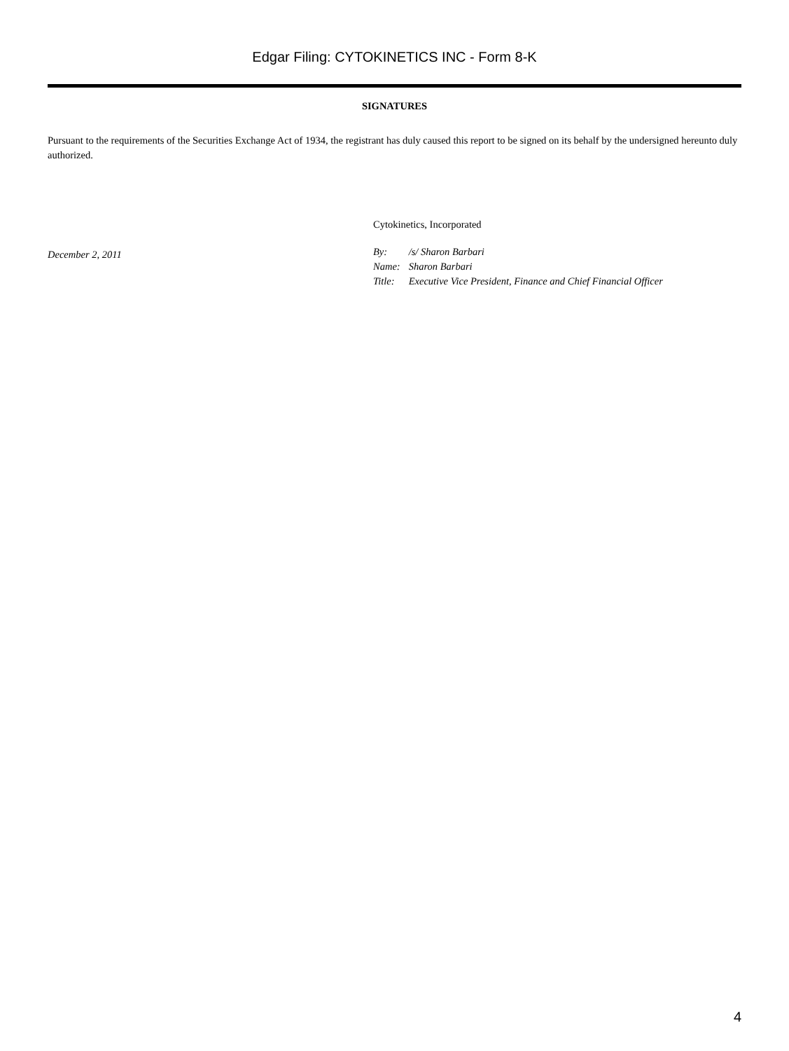Edgar Filing: CYTOKINETICS INC - Form 8-K
SIGNATURES
Pursuant to the requirements of the Securities Exchange Act of 1934, the registrant has duly caused this report to be signed on its behalf by the undersigned hereunto duly authorized.
December 2, 2011
Cytokinetics, Incorporated
| By: | /s/ Sharon Barbari |
| Name: | Sharon Barbari |
| Title: | Executive Vice President, Finance and Chief Financial Officer |
4